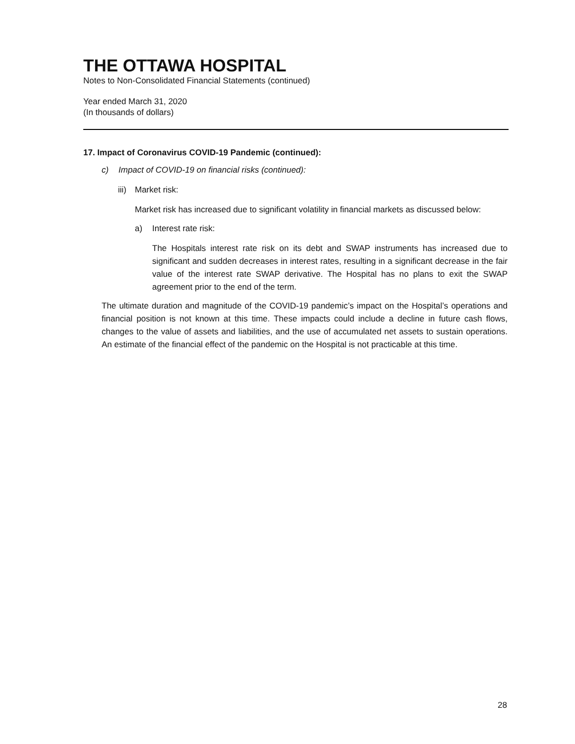THE OTTAWA HOSPITAL
Notes to Non-Consolidated Financial Statements (continued)
Year ended March 31, 2020
(In thousands of dollars)
17. Impact of Coronavirus COVID-19 Pandemic (continued):
c) Impact of COVID-19 on financial risks (continued):
iii) Market risk:
Market risk has increased due to significant volatility in financial markets as discussed below:
a) Interest rate risk:
The Hospitals interest rate risk on its debt and SWAP instruments has increased due to significant and sudden decreases in interest rates, resulting in a significant decrease in the fair value of the interest rate SWAP derivative. The Hospital has no plans to exit the SWAP agreement prior to the end of the term.
The ultimate duration and magnitude of the COVID-19 pandemic’s impact on the Hospital’s operations and financial position is not known at this time. These impacts could include a decline in future cash flows, changes to the value of assets and liabilities, and the use of accumulated net assets to sustain operations. An estimate of the financial effect of the pandemic on the Hospital is not practicable at this time.
28